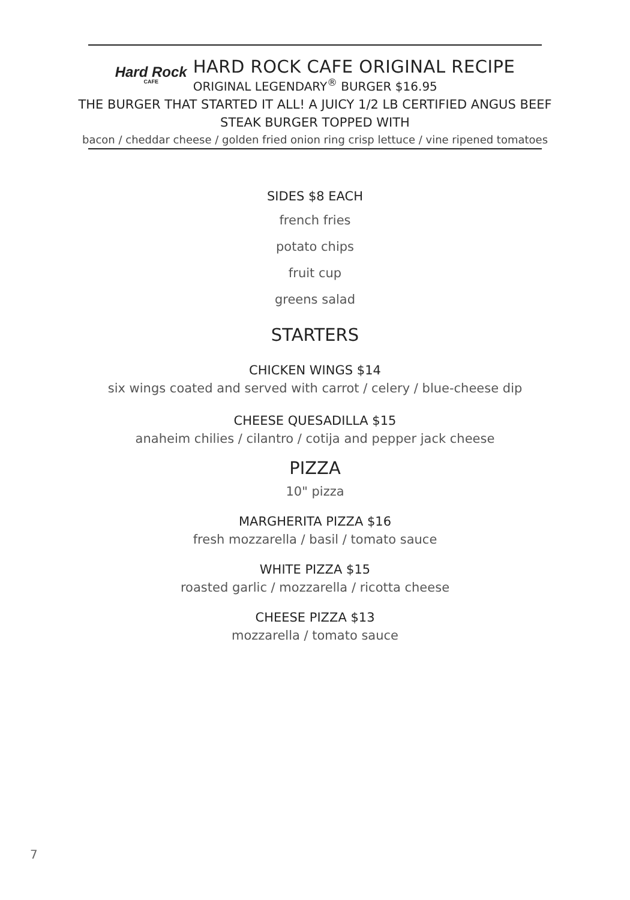Hard Rock
CAFE
HARD ROCK CAFE ORIGINAL RECIPE
ORIGINAL LEGENDARY<sup>®</sup> BURGER $16.95
THE BURGER THAT STARTED IT ALL! A JUICY 1/2 LB CERTIFIED ANGUS BEEF
STEAK BURGER TOPPED WITH
bacon / cheddar cheese / golden fried onion ring crisp lettuce / vine ripened tomatoes
SIDES $8 EACH
french fries
potato chips
fruit cup
greens salad
STARTERS
CHICKEN WINGS $14
six wings coated and served with carrot / celery / blue-cheese dip
CHEESE QUESADILLA $15
anaheim chilies / cilantro / cotija and pepper jack cheese
PIZZA
10" pizza
MARGHERITA PIZZA $16
fresh mozzarella / basil / tomato sauce
WHITE PIZZA $15
roasted garlic / mozzarella / ricotta cheese
CHEESE PIZZA $13
mozzarella / tomato sauce
7